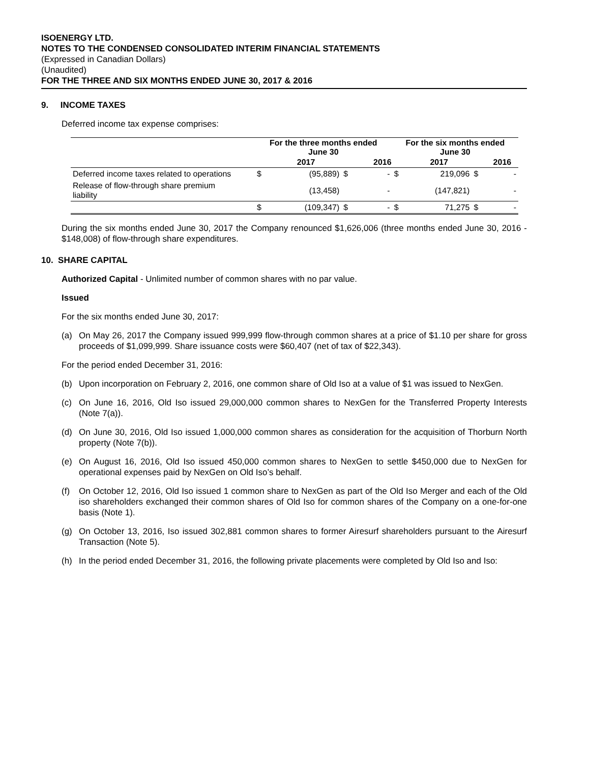ISOENERGY LTD.
NOTES TO THE CONDENSED CONSOLIDATED INTERIM FINANCIAL STATEMENTS
(Expressed in Canadian Dollars)
(Unaudited)
FOR THE THREE AND SIX MONTHS ENDED JUNE 30, 2017 & 2016
9. INCOME TAXES
Deferred income tax expense comprises:
| | For the three months ended June 30 | | | | For the six months ended June 30 | | | |
| --- | --- | --- | --- | --- | --- | --- | --- | --- |
| | | 2017 | | 2016 | | 2017 | | 2016 |
| Deferred income taxes related to operations | $ | (95,889) | $ | - | $ | 219,096 | $ | - |
| Release of flow-through share premium liability | | (13,458) | | - | | (147,821) | | - |
| | $ | (109,347) | $ | - | $ | 71,275 | $ | - |
During the six months ended June 30, 2017 the Company renounced $1,626,006 (three months ended June 30, 2016 - $148,008) of flow-through share expenditures.
10. SHARE CAPITAL
Authorized Capital - Unlimited number of common shares with no par value.
Issued
For the six months ended June 30, 2017:
(a) On May 26, 2017 the Company issued 999,999 flow-through common shares at a price of $1.10 per share for gross proceeds of $1,099,999. Share issuance costs were $60,407 (net of tax of $22,343).
For the period ended December 31, 2016:
(b) Upon incorporation on February 2, 2016, one common share of Old Iso at a value of $1 was issued to NexGen.
(c) On June 16, 2016, Old Iso issued 29,000,000 common shares to NexGen for the Transferred Property Interests (Note 7(a)).
(d) On June 30, 2016, Old Iso issued 1,000,000 common shares as consideration for the acquisition of Thorburn North property (Note 7(b)).
(e) On August 16, 2016, Old Iso issued 450,000 common shares to NexGen to settle $450,000 due to NexGen for operational expenses paid by NexGen on Old Iso’s behalf.
(f) On October 12, 2016, Old Iso issued 1 common share to NexGen as part of the Old Iso Merger and each of the Old iso shareholders exchanged their common shares of Old Iso for common shares of the Company on a one-for-one basis (Note 1).
(g) On October 13, 2016, Iso issued 302,881 common shares to former Airesurf shareholders pursuant to the Airesurf Transaction (Note 5).
(h) In the period ended December 31, 2016, the following private placements were completed by Old Iso and Iso: